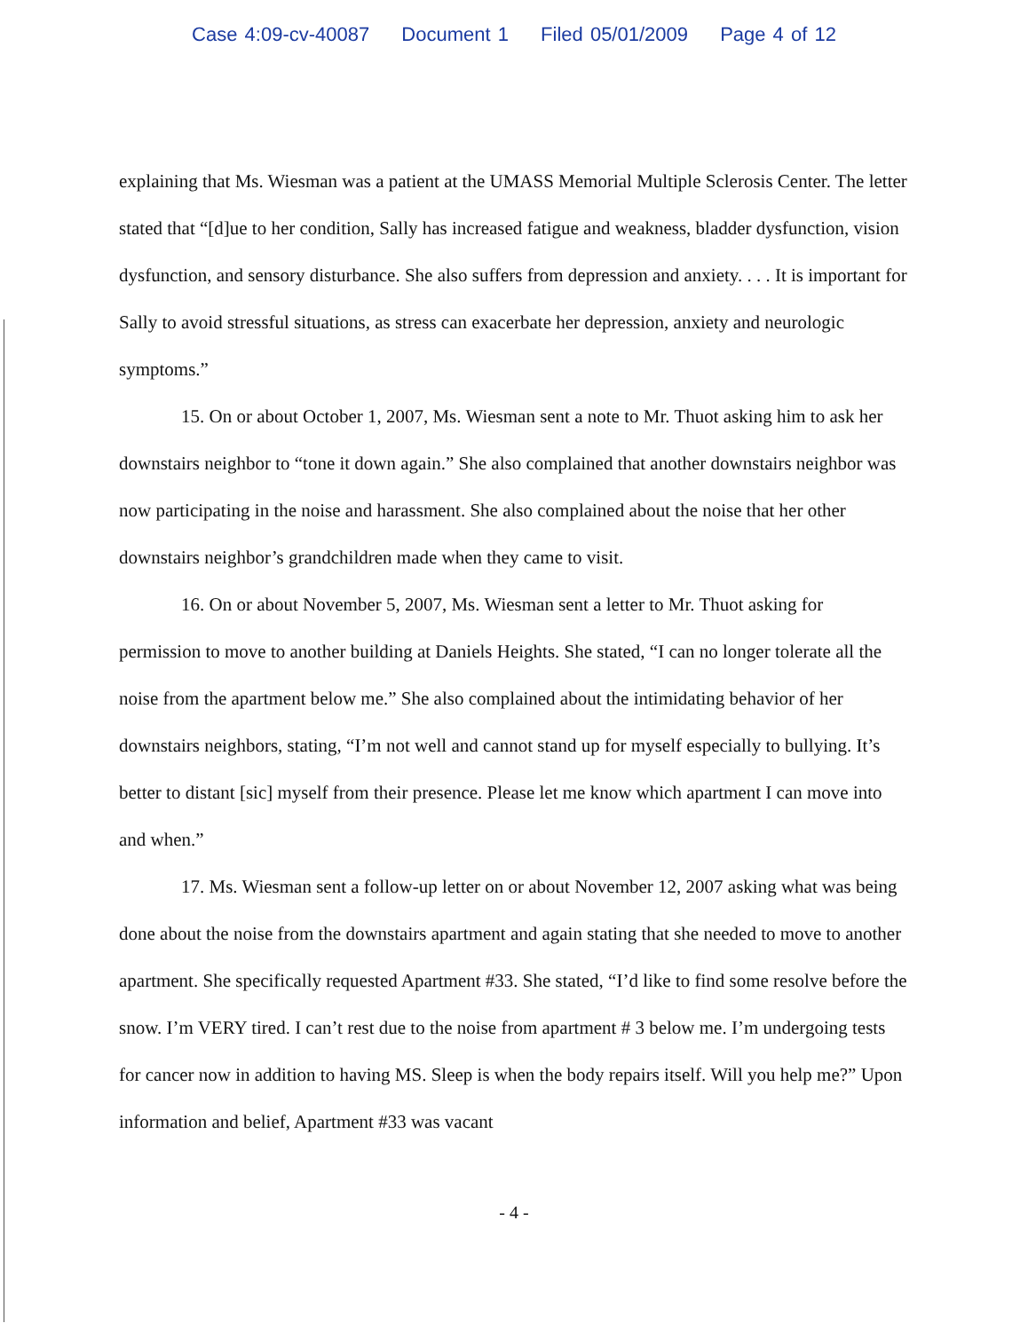Case 4:09-cv-40087 Document 1 Filed 05/01/2009 Page 4 of 12
explaining that Ms. Wiesman was a patient at the UMASS Memorial Multiple Sclerosis Center. The letter stated that “[d]ue to her condition, Sally has increased fatigue and weakness, bladder dysfunction, vision dysfunction, and sensory disturbance. She also suffers from depression and anxiety. . . . It is important for Sally to avoid stressful situations, as stress can exacerbate her depression, anxiety and neurologic symptoms.”
15. On or about October 1, 2007, Ms. Wiesman sent a note to Mr. Thuot asking him to ask her downstairs neighbor to “tone it down again.” She also complained that another downstairs neighbor was now participating in the noise and harassment. She also complained about the noise that her other downstairs neighbor’s grandchildren made when they came to visit.
16. On or about November 5, 2007, Ms. Wiesman sent a letter to Mr. Thuot asking for permission to move to another building at Daniels Heights. She stated, “I can no longer tolerate all the noise from the apartment below me.” She also complained about the intimidating behavior of her downstairs neighbors, stating, “I’m not well and cannot stand up for myself especially to bullying. It’s better to distant [sic] myself from their presence. Please let me know which apartment I can move into and when.”
17. Ms. Wiesman sent a follow-up letter on or about November 12, 2007 asking what was being done about the noise from the downstairs apartment and again stating that she needed to move to another apartment. She specifically requested Apartment #33. She stated, “I’d like to find some resolve before the snow. I’m VERY tired. I can’t rest due to the noise from apartment # 3 below me. I’m undergoing tests for cancer now in addition to having MS. Sleep is when the body repairs itself. Will you help me?” Upon information and belief, Apartment #33 was vacant
- 4 -